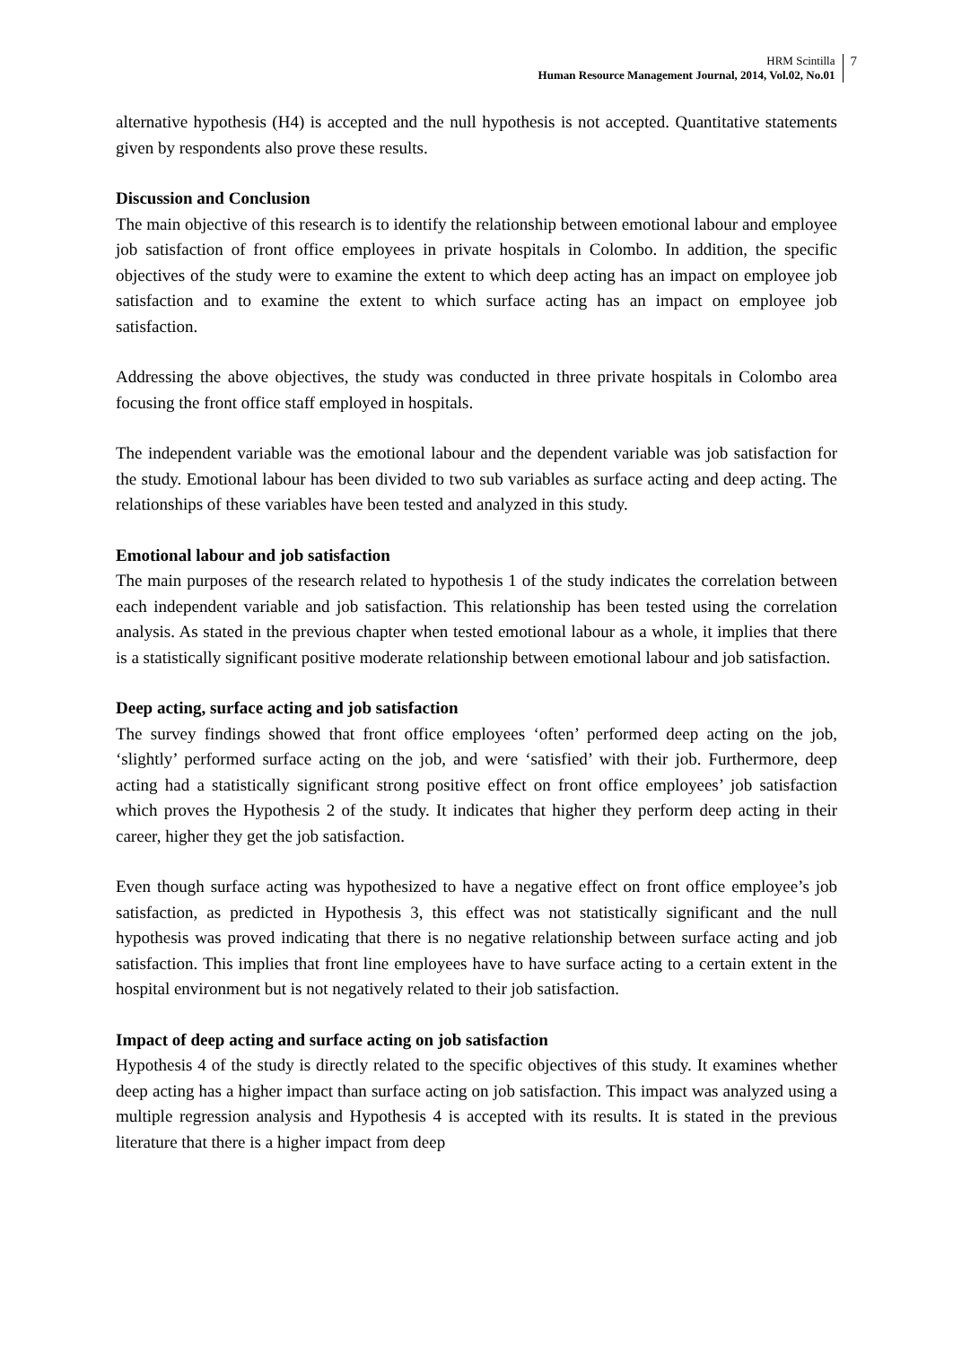HRM Scintilla
Human Resource Management Journal, 2014, Vol.02, No.01
7
alternative hypothesis (H4) is accepted and the null hypothesis is not accepted. Quantitative statements given by respondents also prove these results.
Discussion and Conclusion
The main objective of this research is to identify the relationship between emotional labour and employee job satisfaction of front office employees in private hospitals in Colombo. In addition, the specific objectives of the study were to examine the extent to which deep acting has an impact on employee job satisfaction and to examine the extent to which surface acting has an impact on employee job satisfaction.
Addressing the above objectives, the study was conducted in three private hospitals in Colombo area focusing the front office staff employed in hospitals.
The independent variable was the emotional labour and the dependent variable was job satisfaction for the study. Emotional labour has been divided to two sub variables as surface acting and deep acting. The relationships of these variables have been tested and analyzed in this study.
Emotional labour and job satisfaction
The main purposes of the research related to hypothesis 1 of the study indicates the correlation between each independent variable and job satisfaction. This relationship has been tested using the correlation analysis. As stated in the previous chapter when tested emotional labour as a whole, it implies that there is a statistically significant positive moderate relationship between emotional labour and job satisfaction.
Deep acting, surface acting and job satisfaction
The survey findings showed that front office employees ‘often’ performed deep acting on the job, ‘slightly’ performed surface acting on the job, and were ‘satisfied’ with their job. Furthermore, deep acting had a statistically significant strong positive effect on front office employees’ job satisfaction which proves the Hypothesis 2 of the study. It indicates that higher they perform deep acting in their career, higher they get the job satisfaction.
Even though surface acting was hypothesized to have a negative effect on front office employee’s job satisfaction, as predicted in Hypothesis 3, this effect was not statistically significant and the null hypothesis was proved indicating that there is no negative relationship between surface acting and job satisfaction. This implies that front line employees have to have surface acting to a certain extent in the hospital environment but is not negatively related to their job satisfaction.
Impact of deep acting and surface acting on job satisfaction
Hypothesis 4 of the study is directly related to the specific objectives of this study. It examines whether deep acting has a higher impact than surface acting on job satisfaction. This impact was analyzed using a multiple regression analysis and Hypothesis 4 is accepted with its results. It is stated in the previous literature that there is a higher impact from deep